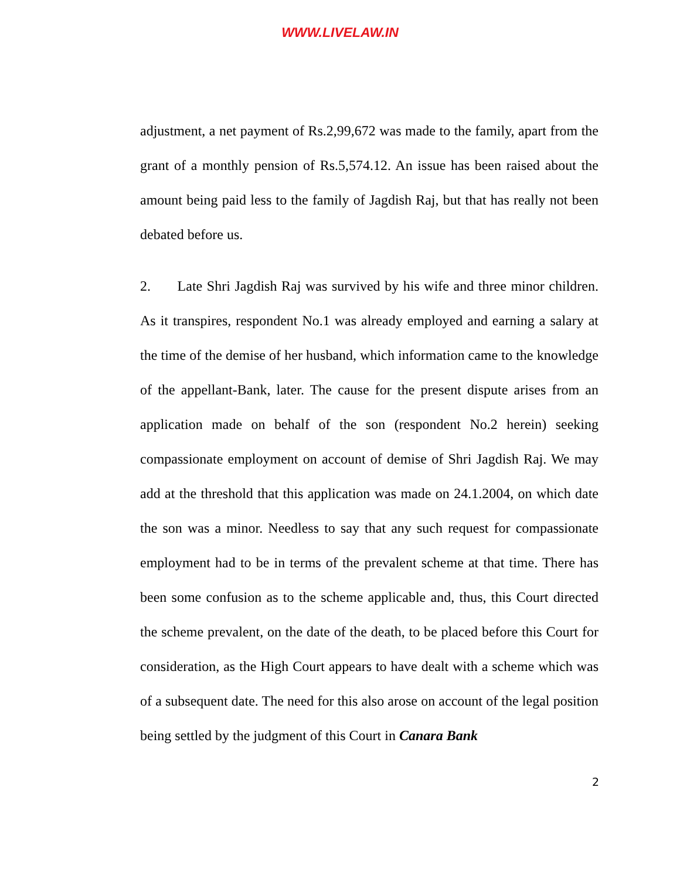WWW.LIVELAW.IN
adjustment, a net payment of Rs.2,99,672 was made to the family, apart from the grant of a monthly pension of Rs.5,574.12. An issue has been raised about the amount being paid less to the family of Jagdish Raj, but that has really not been debated before us.
2. Late Shri Jagdish Raj was survived by his wife and three minor children. As it transpires, respondent No.1 was already employed and earning a salary at the time of the demise of her husband, which information came to the knowledge of the appellant-Bank, later. The cause for the present dispute arises from an application made on behalf of the son (respondent No.2 herein) seeking compassionate employment on account of demise of Shri Jagdish Raj. We may add at the threshold that this application was made on 24.1.2004, on which date the son was a minor. Needless to say that any such request for compassionate employment had to be in terms of the prevalent scheme at that time. There has been some confusion as to the scheme applicable and, thus, this Court directed the scheme prevalent, on the date of the death, to be placed before this Court for consideration, as the High Court appears to have dealt with a scheme which was of a subsequent date. The need for this also arose on account of the legal position being settled by the judgment of this Court in Canara Bank
2